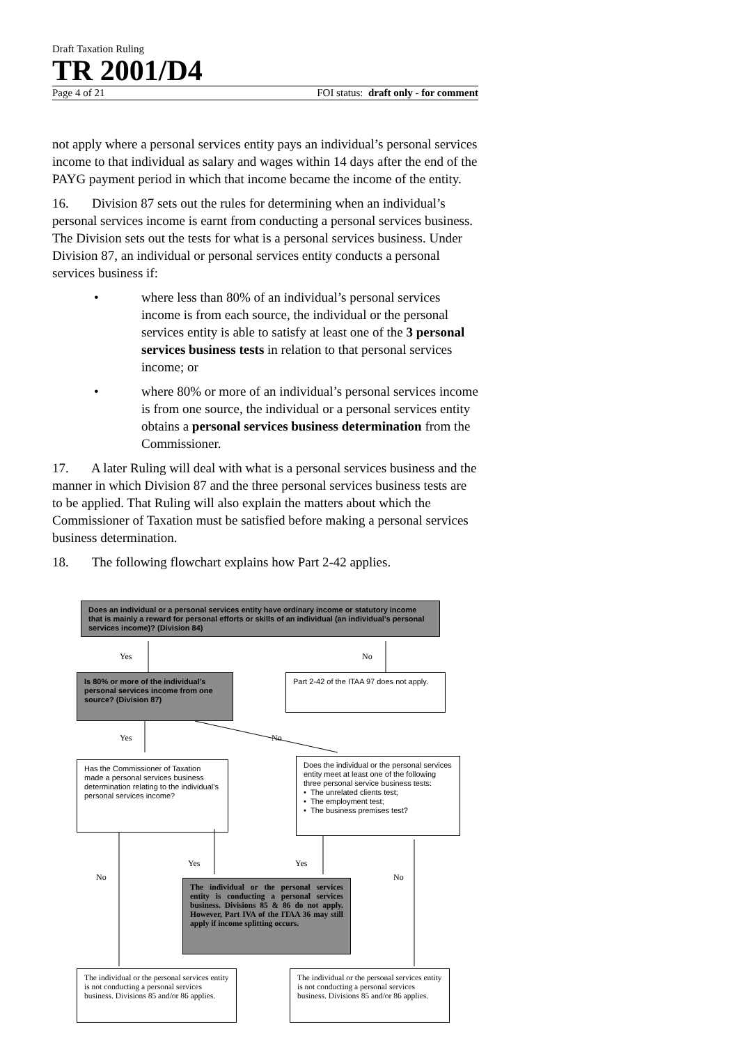Draft Taxation Ruling
TR 2001/D4
Page 4 of 21 FOI status: draft only - for comment
not apply where a personal services entity pays an individual’s personal services income to that individual as salary and wages within 14 days after the end of the PAYG payment period in which that income became the income of the entity.
16. Division 87 sets out the rules for determining when an individual’s personal services income is earnt from conducting a personal services business. The Division sets out the tests for what is a personal services business. Under Division 87, an individual or personal services entity conducts a personal services business if:
• where less than 80% of an individual’s personal services income is from each source, the individual or the personal services entity is able to satisfy at least one of the 3 personal services business tests in relation to that personal services income; or
• where 80% or more of an individual’s personal services income is from one source, the individual or a personal services entity obtains a personal services business determination from the Commissioner.
17. A later Ruling will deal with what is a personal services business and the manner in which Division 87 and the three personal services business tests are to be applied. That Ruling will also explain the matters about which the Commissioner of Taxation must be satisfied before making a personal services business determination.
18. The following flowchart explains how Part 2-42 applies.
Does an individual or a personal services entity have ordinary income or statutory income that is mainly a reward for personal efforts or skills of an individual (an individual’s personal services income)? (Division 84)
Yes No
Is 80% or more of the individual’s personal services income from one source? (Division 87)
Part 2-42 of the ITAA 97 does not apply.
Yes No
Has the Commissioner of Taxation made a personal services business determination relating to the individual’s personal services income?
Does the individual or the personal services entity meet at least one of the following three personal service business tests:
• The unrelated clients test;
• The employment test;
• The business premises test?
No
Yes Yes
No
The individual or the personal services entity is conducting a personal services business. Divisions 85 & 86 do not apply. However, Part IVA of the ITAA 36 may still apply if income splitting occurs.
The individual or the personal services entity is not conducting a personal services business. Divisions 85 and/or 86 applies.
The individual or the personal services entity is not conducting a personal services business. Divisions 85 and/or 86 applies.